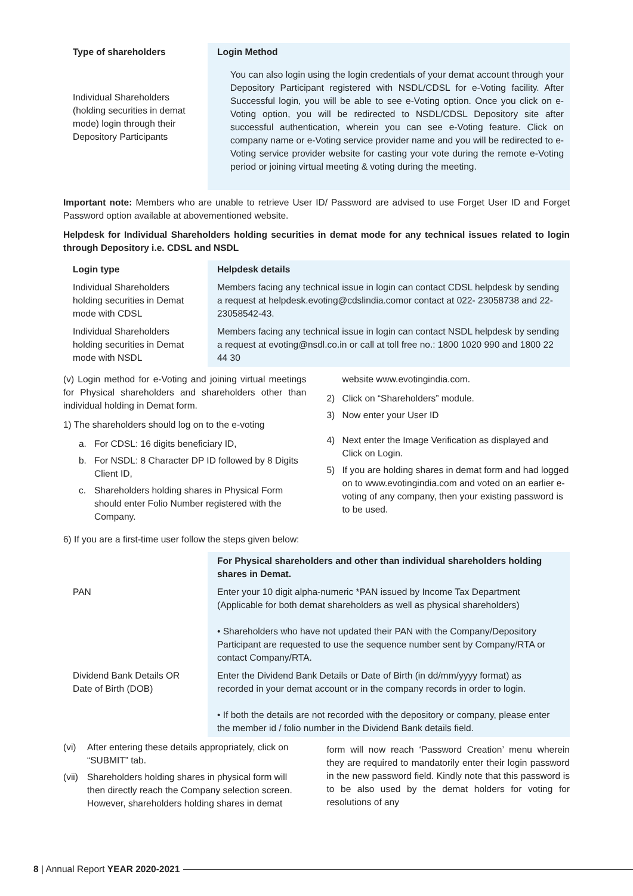| Type of shareholders | Login Method |
| --- | --- |
| Individual Shareholders (holding securities in demat mode) login through their Depository Participants | You can also login using the login credentials of your demat account through your Depository Participant registered with NSDL/CDSL for e-Voting facility. After Successful login, you will be able to see e-Voting option. Once you click on e-Voting option, you will be redirected to NSDL/CDSL Depository site after successful authentication, wherein you can see e-Voting feature. Click on company name or e-Voting service provider name and you will be redirected to e-Voting service provider website for casting your vote during the remote e-Voting period or joining virtual meeting & voting during the meeting. |
Important note: Members who are unable to retrieve User ID/ Password are advised to use Forget User ID and Forget Password option available at abovementioned website.
Helpdesk for Individual Shareholders holding securities in demat mode for any technical issues related to login through Depository i.e. CDSL and NSDL
| Login type | Helpdesk details |
| --- | --- |
| Individual Shareholders holding securities in Demat mode with CDSL | Members facing any technical issue in login can contact CDSL helpdesk by sending a request at helpdesk.evoting@cdslindia.comor contact at 022- 23058738 and 22-23058542-43. |
| Individual Shareholders holding securities in Demat mode with NSDL | Members facing any technical issue in login can contact NSDL helpdesk by sending a request at evoting@nsdl.co.in or call at toll free no.: 1800 1020 990 and 1800 22 44 30 |
(v) Login method for e-Voting and joining virtual meetings for Physical shareholders and shareholders other than individual holding in Demat form.
1) The shareholders should log on to the e-voting
a. For CDSL: 16 digits beneficiary ID,
b. For NSDL: 8 Character DP ID followed by 8 Digits Client ID,
c. Shareholders holding shares in Physical Form should enter Folio Number registered with the Company.
website www.evotingindia.com.
2) Click on “Shareholders” module.
3) Now enter your User ID
4) Next enter the Image Verification as displayed and Click on Login.
5) If you are holding shares in demat form and had logged on to www.evotingindia.com and voted on an earlier e-voting of any company, then your existing password is to be used.
6) If you are a first-time user follow the steps given below:
| | For Physical shareholders and other than individual shareholders holding shares in Demat. |
| --- | --- |
| PAN | Enter your 10 digit alpha-numeric *PAN issued by Income Tax Department (Applicable for both demat shareholders as well as physical shareholders) • Shareholders who have not updated their PAN with the Company/Depository Participant are requested to use the sequence number sent by Company/RTA or contact Company/RTA. |
| Dividend Bank Details OR Date of Birth (DOB) | Enter the Dividend Bank Details or Date of Birth (in dd/mm/yyyy format) as recorded in your demat account or in the company records in order to login. • If both the details are not recorded with the depository or company, please enter the member id / folio number in the Dividend Bank details field. |
(vi) After entering these details appropriately, click on “SUBMIT” tab.
(vii) Shareholders holding shares in physical form will then directly reach the Company selection screen. However, shareholders holding shares in demat
form will now reach ‘Password Creation’ menu wherein they are required to mandatorily enter their login password in the new password field. Kindly note that this password is to be also used by the demat holders for voting for resolutions of any
8 | Annual Report YEAR 2020-2021